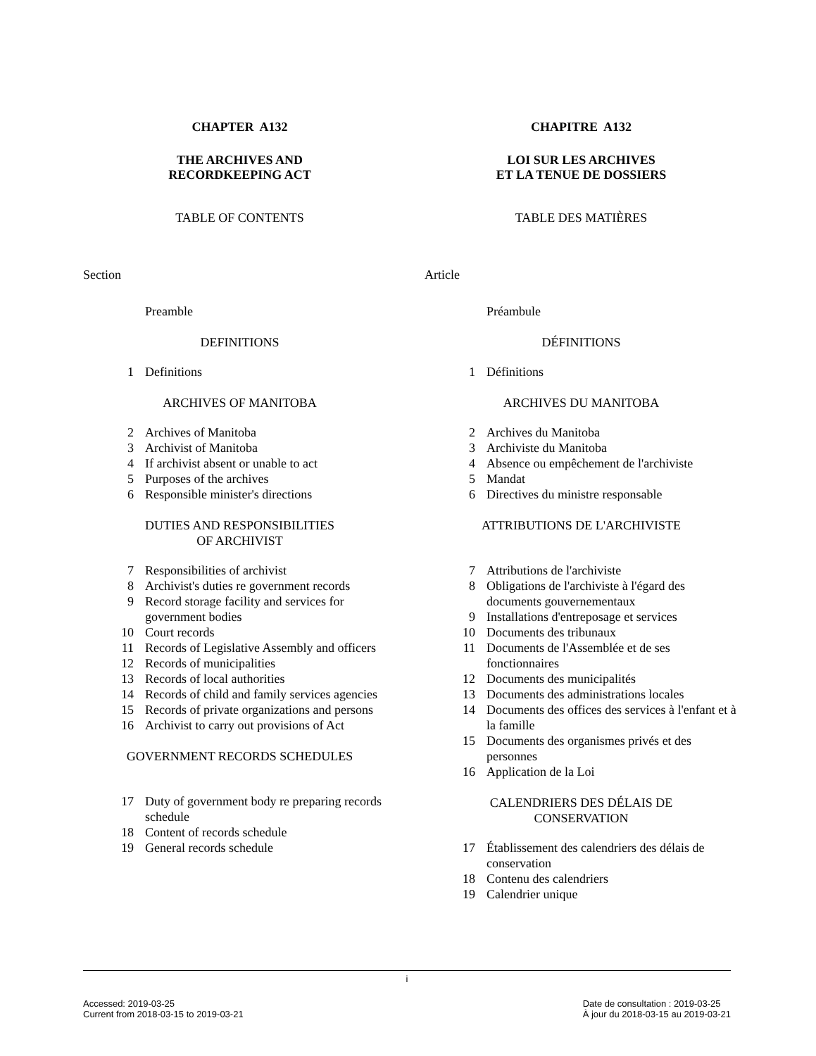CHAPTER A132
THE ARCHIVES AND
RECORDKEEPING ACT
TABLE OF CONTENTS
Section
Preamble
DEFINITIONS
1 Definitions
ARCHIVES OF MANITOBA
2 Archives of Manitoba
3 Archivist of Manitoba
4 If archivist absent or unable to act
5 Purposes of the archives
6 Responsible minister's directions
DUTIES AND RESPONSIBILITIES
OF ARCHIVIST
7 Responsibilities of archivist
8 Archivist's duties re government records
9 Record storage facility and services for government bodies
10 Court records
11 Records of Legislative Assembly and officers
12 Records of municipalities
13 Records of local authorities
14 Records of child and family services agencies
15 Records of private organizations and persons
16 Archivist to carry out provisions of Act
GOVERNMENT RECORDS SCHEDULES
17 Duty of government body re preparing records schedule
18 Content of records schedule
19 General records schedule
CHAPITRE A132
LOI SUR LES ARCHIVES
ET LA TENUE DE DOSSIERS
TABLE DES MATIÈRES
Article
Préambule
DÉFINITIONS
1 Définitions
ARCHIVES DU MANITOBA
2 Archives du Manitoba
3 Archiviste du Manitoba
4 Absence ou empêchement de l'archiviste
5 Mandat
6 Directives du ministre responsable
ATTRIBUTIONS DE L'ARCHIVISTE
7 Attributions de l'archiviste
8 Obligations de l'archiviste à l'égard des documents gouvernementaux
9 Installations d'entreposage et services
10 Documents des tribunaux
11 Documents de l'Assemblée et de ses fonctionnaires
12 Documents des municipalités
13 Documents des administrations locales
14 Documents des offices des services à l'enfant et à la famille
15 Documents des organismes privés et des personnes
16 Application de la Loi
CALENDRIERS DES DÉLAIS DE
CONSERVATION
17 Établissement des calendriers des délais de conservation
18 Contenu des calendriers
19 Calendrier unique
i
Accessed: 2019-03-25
Current from 2018-03-15 to 2019-03-21
Date de consultation : 2019-03-25
À jour du 2018-03-15 au 2019-03-21